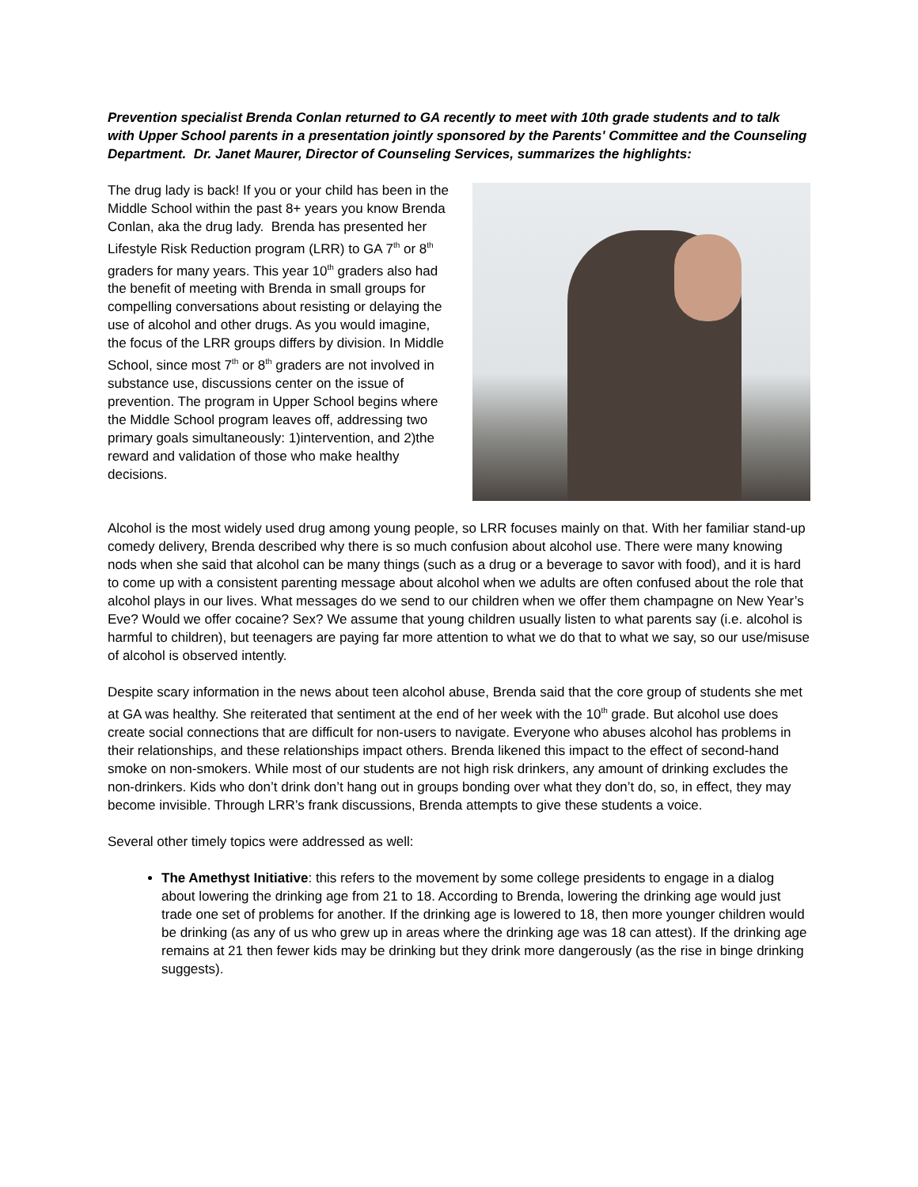Prevention specialist Brenda Conlan returned to GA recently to meet with 10th grade students and to talk with Upper School parents in a presentation jointly sponsored by the Parents' Committee and the Counseling Department. Dr. Janet Maurer, Director of Counseling Services, summarizes the highlights:
The drug lady is back! If you or your child has been in the Middle School within the past 8+ years you know Brenda Conlan, aka the drug lady. Brenda has presented her Lifestyle Risk Reduction program (LRR) to GA 7<sup>th</sup> or 8<sup>th</sup> graders for many years. This year 10<sup>th</sup> graders also had the benefit of meeting with Brenda in small groups for compelling conversations about resisting or delaying the use of alcohol and other drugs. As you would imagine, the focus of the LRR groups differs by division. In Middle School, since most 7<sup>th</sup> or 8<sup>th</sup> graders are not involved in substance use, discussions center on the issue of prevention. The program in Upper School begins where the Middle School program leaves off, addressing two primary goals simultaneously: 1)intervention, and 2)the reward and validation of those who make healthy decisions.
Alcohol is the most widely used drug among young people, so LRR focuses mainly on that. With her familiar stand-up comedy delivery, Brenda described why there is so much confusion about alcohol use. There were many knowing nods when she said that alcohol can be many things (such as a drug or a beverage to savor with food), and it is hard to come up with a consistent parenting message about alcohol when we adults are often confused about the role that alcohol plays in our lives. What messages do we send to our children when we offer them champagne on New Year’s Eve? Would we offer cocaine? Sex? We assume that young children usually listen to what parents say (i.e. alcohol is harmful to children), but teenagers are paying far more attention to what we do that to what we say, so our use/misuse of alcohol is observed intently.
Despite scary information in the news about teen alcohol abuse, Brenda said that the core group of students she met at GA was healthy. She reiterated that sentiment at the end of her week with the 10<sup>th</sup> grade. But alcohol use does create social connections that are difficult for non-users to navigate. Everyone who abuses alcohol has problems in their relationships, and these relationships impact others. Brenda likened this impact to the effect of second-hand smoke on non-smokers. While most of our students are not high risk drinkers, any amount of drinking excludes the non-drinkers. Kids who don’t drink don’t hang out in groups bonding over what they don’t do, so, in effect, they may become invisible. Through LRR’s frank discussions, Brenda attempts to give these students a voice.
Several other timely topics were addressed as well:
The Amethyst Initiative: this refers to the movement by some college presidents to engage in a dialog about lowering the drinking age from 21 to 18. According to Brenda, lowering the drinking age would just trade one set of problems for another. If the drinking age is lowered to 18, then more younger children would be drinking (as any of us who grew up in areas where the drinking age was 18 can attest). If the drinking age remains at 21 then fewer kids may be drinking but they drink more dangerously (as the rise in binge drinking suggests).